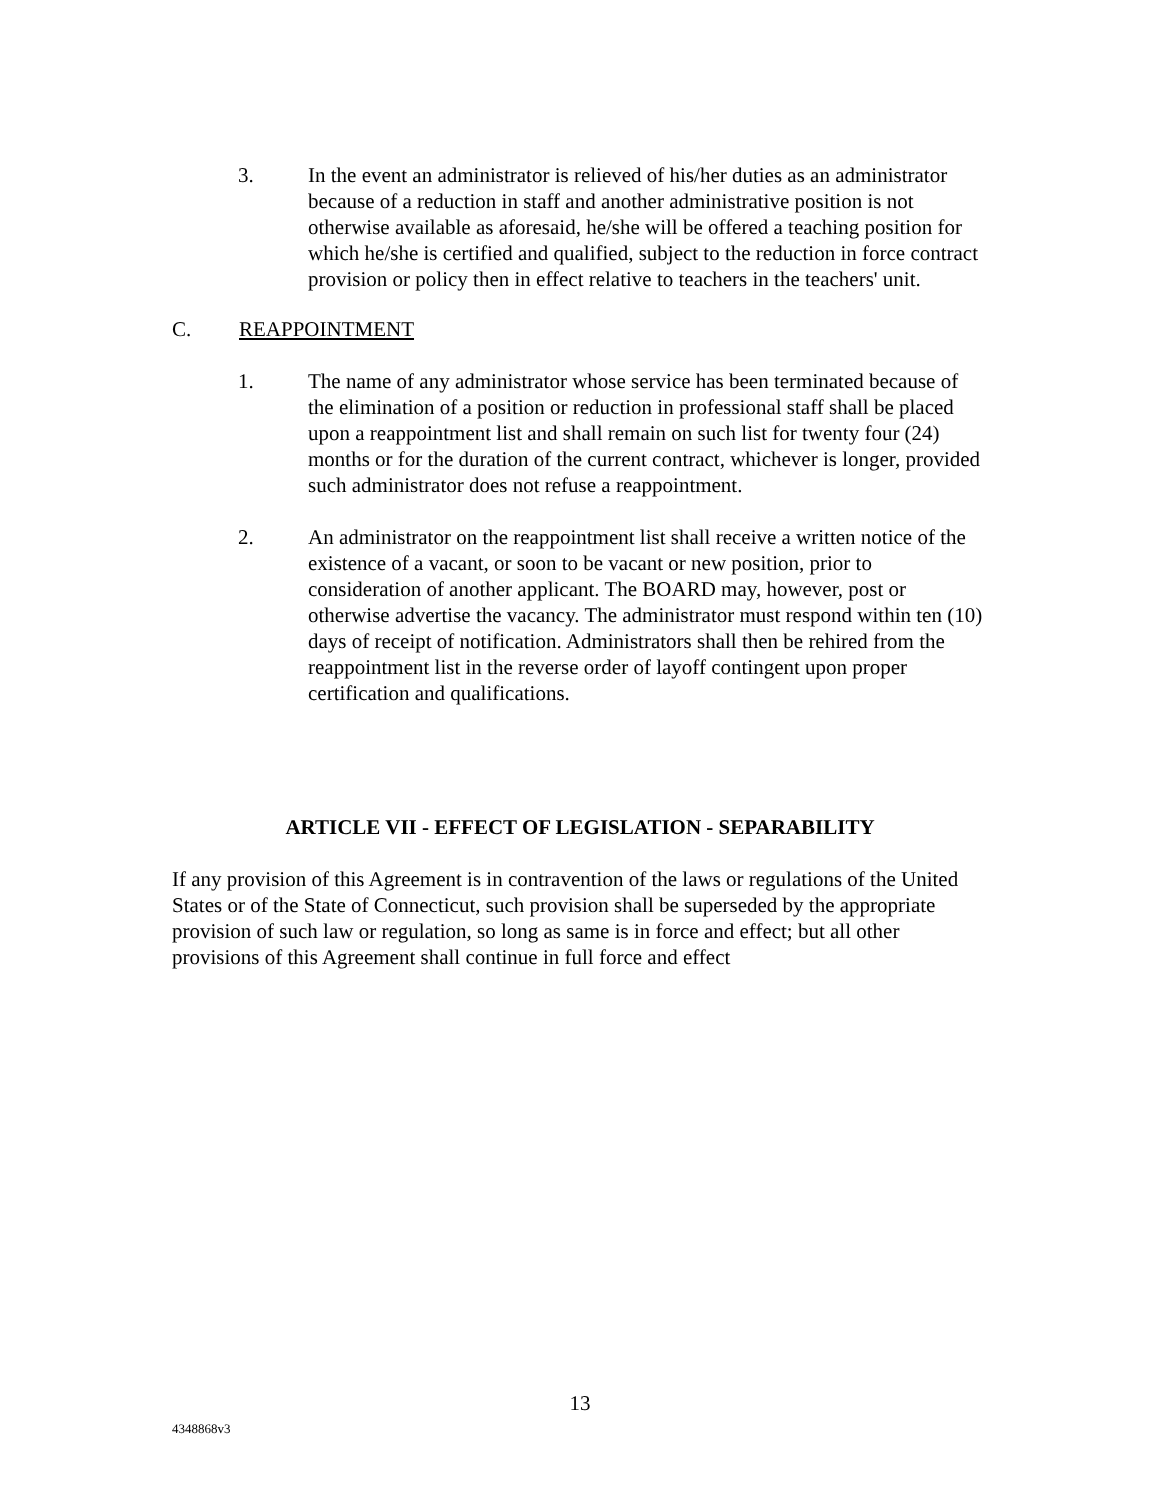3. In the event an administrator is relieved of his/her duties as an administrator because of a reduction in staff and another administrative position is not otherwise available as aforesaid, he/she will be offered a teaching position for which he/she is certified and qualified, subject to the reduction in force contract provision or policy then in effect relative to teachers in the teachers' unit.
C. REAPPOINTMENT
1. The name of any administrator whose service has been terminated because of the elimination of a position or reduction in professional staff shall be placed upon a reappointment list and shall remain on such list for twenty four (24) months or for the duration of the current contract, whichever is longer, provided such administrator does not refuse a reappointment.
2. An administrator on the reappointment list shall receive a written notice of the existence of a vacant, or soon to be vacant or new position, prior to consideration of another applicant. The BOARD may, however, post or otherwise advertise the vacancy. The administrator must respond within ten (10) days of receipt of notification. Administrators shall then be rehired from the reappointment list in the reverse order of layoff contingent upon proper certification and qualifications.
ARTICLE VII - EFFECT OF LEGISLATION - SEPARABILITY
If any provision of this Agreement is in contravention of the laws or regulations of the United States or of the State of Connecticut, such provision shall be superseded by the appropriate provision of such law or regulation, so long as same is in force and effect; but all other provisions of this Agreement shall continue in full force and effect
13
4348868v3